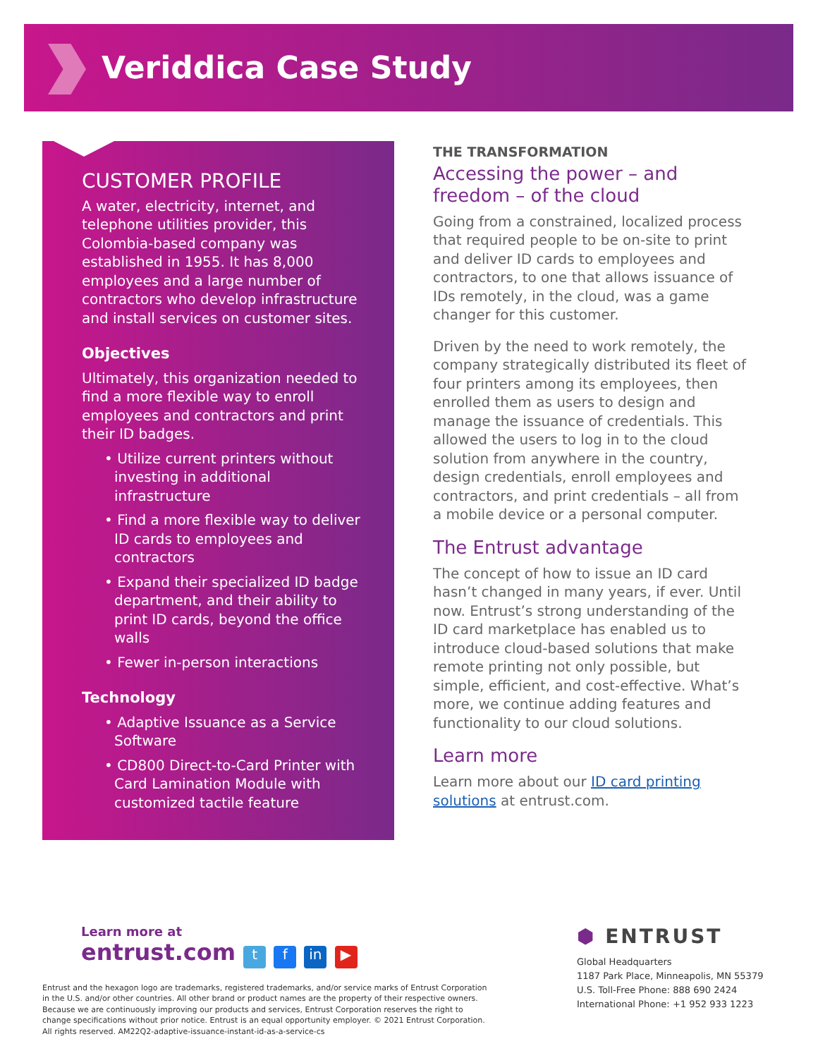Veriddica Case Study
CUSTOMER PROFILE
A water, electricity, internet, and telephone utilities provider, this Colombia-based company was established in 1955. It has 8,000 employees and a large number of contractors who develop infrastructure and install services on customer sites.
Objectives
Ultimately, this organization needed to find a more flexible way to enroll employees and contractors and print their ID badges.
• Utilize current printers without investing in additional infrastructure
• Find a more flexible way to deliver ID cards to employees and contractors
• Expand their specialized ID badge department, and their ability to print ID cards, beyond the office walls
• Fewer in-person interactions
Technology
• Adaptive Issuance as a Service Software
• CD800 Direct-to-Card Printer with Card Lamination Module with customized tactile feature
THE TRANSFORMATION
Accessing the power – and freedom – of the cloud
Going from a constrained, localized process that required people to be on-site to print and deliver ID cards to employees and contractors, to one that allows issuance of IDs remotely, in the cloud, was a game changer for this customer.
Driven by the need to work remotely, the company strategically distributed its fleet of four printers among its employees, then enrolled them as users to design and manage the issuance of credentials. This allowed the users to log in to the cloud solution from anywhere in the country, design credentials, enroll employees and contractors, and print credentials – all from a mobile device or a personal computer.
The Entrust advantage
The concept of how to issue an ID card hasn’t changed in many years, if ever. Until now. Entrust’s strong understanding of the ID card marketplace has enabled us to introduce cloud-based solutions that make remote printing not only possible, but simple, efficient, and cost-effective. What’s more, we continue adding features and functionality to our cloud solutions.
Learn more
Learn more about our ID card printing solutions at entrust.com.
Learn more at
entrust.com t f in ▶
Entrust and the hexagon logo are trademarks, registered trademarks, and/or service marks of Entrust Corporation in the U.S. and/or other countries. All other brand or product names are the property of their respective owners. Because we are continuously improving our products and services, Entrust Corporation reserves the right to change specifications without prior notice. Entrust is an equal opportunity employer. © 2021 Entrust Corporation. All rights reserved. AM22Q2-adaptive-issuance-instant-id-as-a-service-cs
⬢ ENTRUST
Global Headquarters
1187 Park Place, Minneapolis, MN 55379
U.S. Toll-Free Phone: 888 690 2424
International Phone: +1 952 933 1223